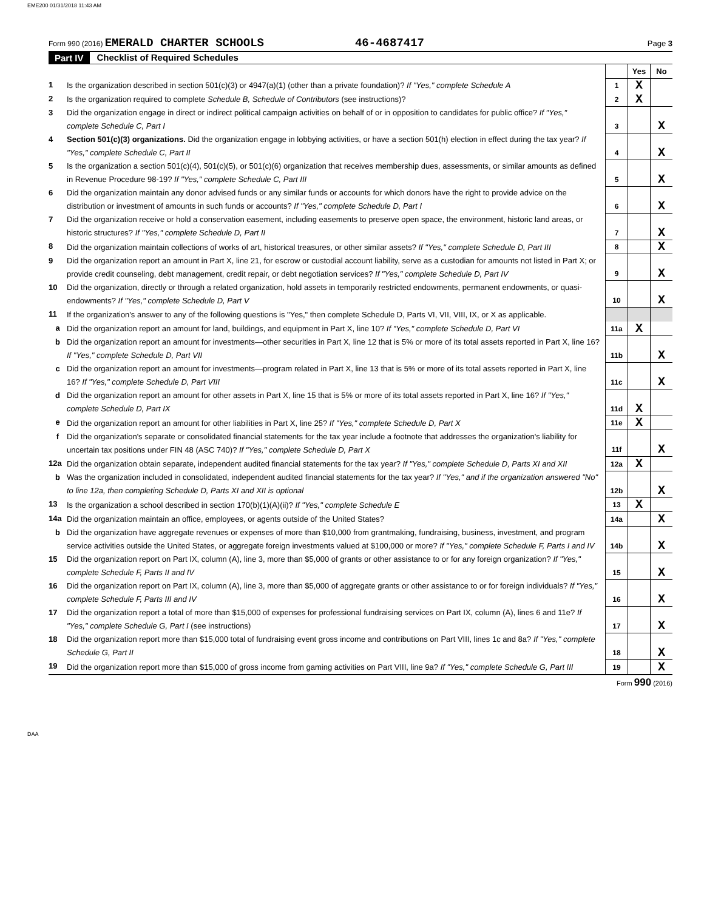EME200 01/31/2018 11:43 AM
Form 990 (2016) EMERALD CHARTER SCHOOLS 46-4687417 Page 3
Part IV Checklist of Required Schedules
| | | | Yes | No |
| 1 | Is the organization described in section 501(c)(3) or 4947(a)(1) (other than a private foundation)? If "Yes," complete Schedule A | 1 | X | |
| 2 | Is the organization required to complete Schedule B, Schedule of Contributors (see instructions)? | 2 | X | |
| 3 | Did the organization engage in direct or indirect political campaign activities on behalf of or in opposition to candidates for public office? If "Yes," complete Schedule C, Part I | 3 | | X |
| 4 | Section 501(c)(3) organizations. Did the organization engage in lobbying activities, or have a section 501(h) election in effect during the tax year? If "Yes," complete Schedule C, Part II | 4 | | X |
| 5 | Is the organization a section 501(c)(4), 501(c)(5), or 501(c)(6) organization that receives membership dues, assessments, or similar amounts as defined in Revenue Procedure 98-19? If "Yes," complete Schedule C, Part III | 5 | | X |
| 6 | Did the organization maintain any donor advised funds or any similar funds or accounts for which donors have the right to provide advice on the distribution or investment of amounts in such funds or accounts? If "Yes," complete Schedule D, Part I | 6 | | X |
| 7 | Did the organization receive or hold a conservation easement, including easements to preserve open space, the environment, historic land areas, or historic structures? If "Yes," complete Schedule D, Part II | 7 | | X |
| 8 | Did the organization maintain collections of works of art, historical treasures, or other similar assets? If "Yes," complete Schedule D, Part III | 8 | | X |
| 9 | Did the organization report an amount in Part X, line 21, for escrow or custodial account liability, serve as a custodian for amounts not listed in Part X; or provide credit counseling, debt management, credit repair, or debt negotiation services? If "Yes," complete Schedule D, Part IV | 9 | | X |
| 10 | Did the organization, directly or through a related organization, hold assets in temporarily restricted endowments, permanent endowments, or quasi-endowments? If "Yes," complete Schedule D, Part V | 10 | | X |
| 11 | If the organization's answer to any of the following questions is "Yes," then complete Schedule D, Parts VI, VII, VIII, IX, or X as applicable. | | | |
| a | Did the organization report an amount for land, buildings, and equipment in Part X, line 10? If "Yes," complete Schedule D, Part VI | 11a | X | |
| b | Did the organization report an amount for investments—other securities in Part X, line 12 that is 5% or more of its total assets reported in Part X, line 16? If "Yes," complete Schedule D, Part VII | 11b | | X |
| c | Did the organization report an amount for investments—program related in Part X, line 13 that is 5% or more of its total assets reported in Part X, line 16? If "Yes," complete Schedule D, Part VIII | 11c | | X |
| d | Did the organization report an amount for other assets in Part X, line 15 that is 5% or more of its total assets reported in Part X, line 16? If "Yes," complete Schedule D, Part IX | 11d | X | |
| e | Did the organization report an amount for other liabilities in Part X, line 25? If "Yes," complete Schedule D, Part X | 11e | X | |
| f | Did the organization's separate or consolidated financial statements for the tax year include a footnote that addresses the organization's liability for uncertain tax positions under FIN 48 (ASC 740)? If "Yes," complete Schedule D, Part X | 11f | | X |
| 12a | Did the organization obtain separate, independent audited financial statements for the tax year? If "Yes," complete Schedule D, Parts XI and XII | 12a | X | |
| b | Was the organization included in consolidated, independent audited financial statements for the tax year? If "Yes," and if the organization answered "No" to line 12a, then completing Schedule D, Parts XI and XII is optional | 12b | | X |
| 13 | Is the organization a school described in section 170(b)(1)(A)(ii)? If "Yes," complete Schedule E | 13 | X | |
| 14a | Did the organization maintain an office, employees, or agents outside of the United States? | 14a | | X |
| b | Did the organization have aggregate revenues or expenses of more than $10,000 from grantmaking, fundraising, business, investment, and program service activities outside the United States, or aggregate foreign investments valued at $100,000 or more? If "Yes," complete Schedule F, Parts I and IV | 14b | | X |
| 15 | Did the organization report on Part IX, column (A), line 3, more than $5,000 of grants or other assistance to or for any foreign organization? If "Yes," complete Schedule F, Parts II and IV | 15 | | X |
| 16 | Did the organization report on Part IX, column (A), line 3, more than $5,000 of aggregate grants or other assistance to or for foreign individuals? If "Yes," complete Schedule F, Parts III and IV | 16 | | X |
| 17 | Did the organization report a total of more than $15,000 of expenses for professional fundraising services on Part IX, column (A), lines 6 and 11e? If "Yes," complete Schedule G, Part I (see instructions) | 17 | | X |
| 18 | Did the organization report more than $15,000 total of fundraising event gross income and contributions on Part VIII, lines 1c and 8a? If "Yes," complete Schedule G, Part II | 18 | | X |
| 19 | Did the organization report more than $15,000 of gross income from gaming activities on Part VIII, line 9a? If "Yes," complete Schedule G, Part III | 19 | | X |
Form 990 (2016)
DAA